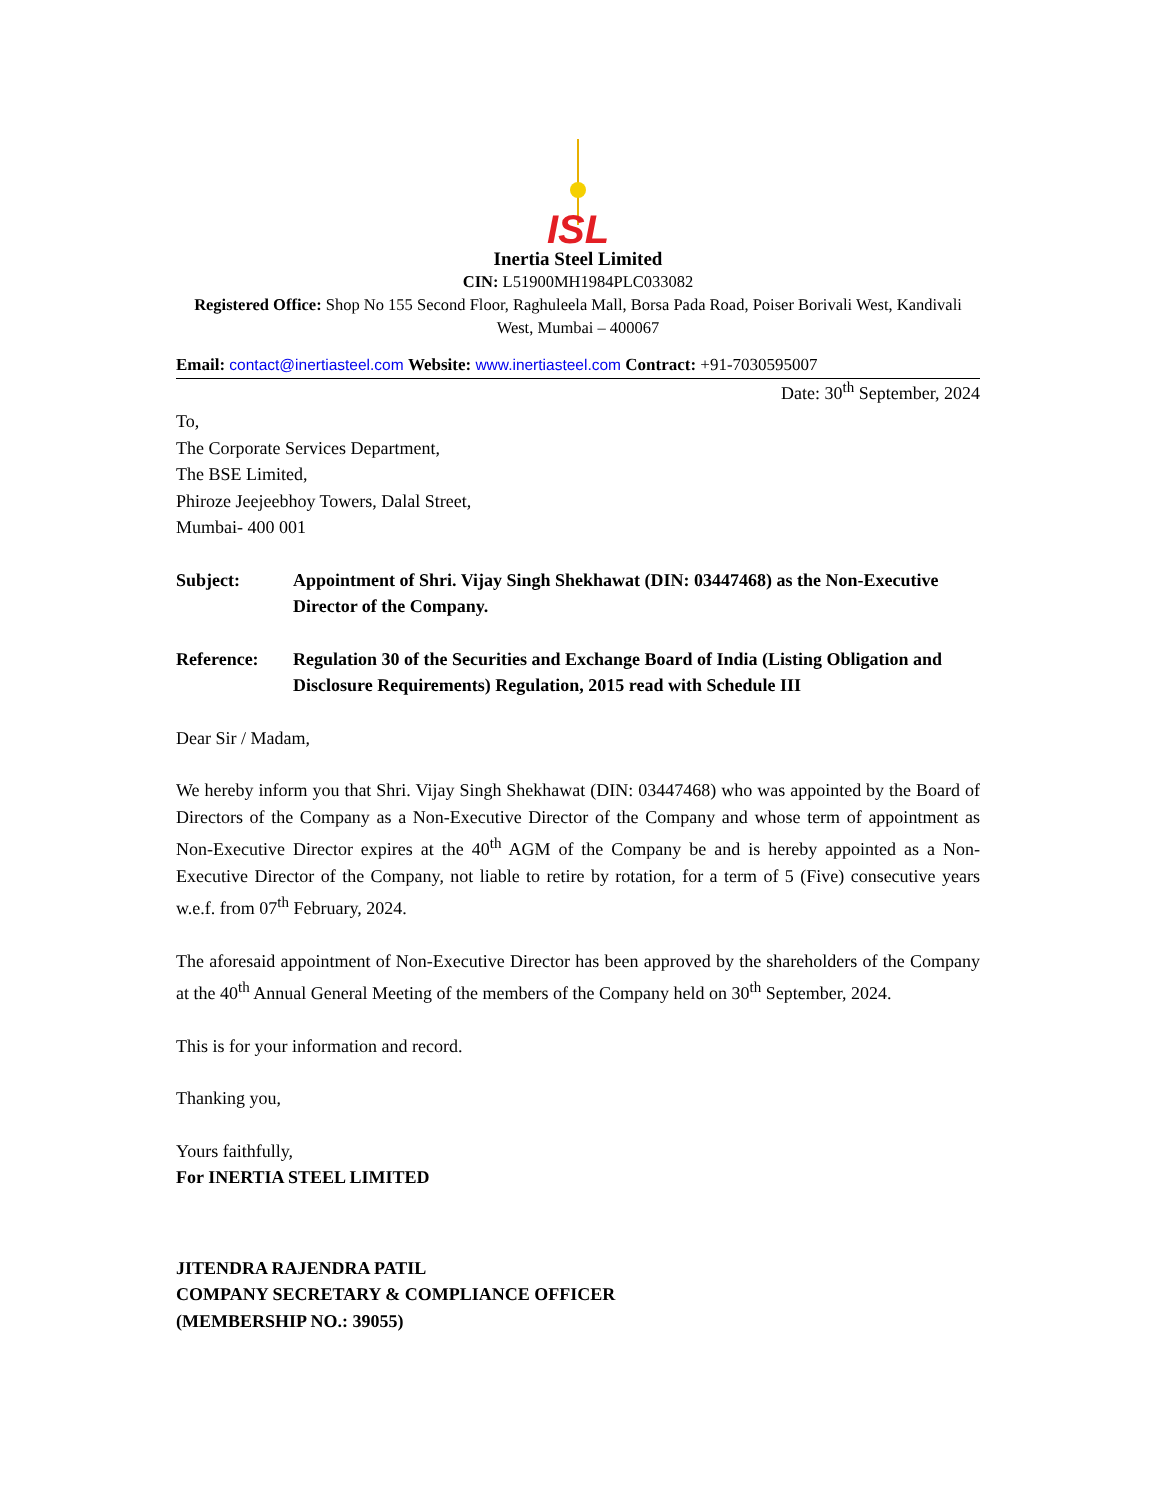ISL
Inertia Steel Limited
CIN: L51900MH1984PLC033082
Registered Office: Shop No 155 Second Floor, Raghuleela Mall, Borsa Pada Road, Poiser Borivali West, Kandivali West, Mumbai – 400067
Email: contact@inertiasteel.com Website: www.inertiasteel.com Contract: +91-7030595007
Date: 30<sup>th</sup> September, 2024
To,
The Corporate Services Department,
The BSE Limited,
Phiroze Jeejeebhoy Towers, Dalal Street,
Mumbai- 400 001
Subject: Appointment of Shri. Vijay Singh Shekhawat (DIN: 03447468) as the Non-Executive Director of the Company.
Reference: Regulation 30 of the Securities and Exchange Board of India (Listing Obligation and Disclosure Requirements) Regulation, 2015 read with Schedule III
Dear Sir / Madam,
We hereby inform you that Shri. Vijay Singh Shekhawat (DIN: 03447468) who was appointed by the Board of Directors of the Company as a Non-Executive Director of the Company and whose term of appointment as Non-Executive Director expires at the 40<sup>th</sup> AGM of the Company be and is hereby appointed as a Non-Executive Director of the Company, not liable to retire by rotation, for a term of 5 (Five) consecutive years w.e.f. from 07<sup>th</sup> February, 2024.
The aforesaid appointment of Non-Executive Director has been approved by the shareholders of the Company at the 40<sup>th</sup> Annual General Meeting of the members of the Company held on 30<sup>th</sup> September, 2024.
This is for your information and record.
Thanking you,
Yours faithfully,
For INERTIA STEEL LIMITED
JITENDRA RAJENDRA PATIL
COMPANY SECRETARY & COMPLIANCE OFFICER
(MEMBERSHIP NO.: 39055)